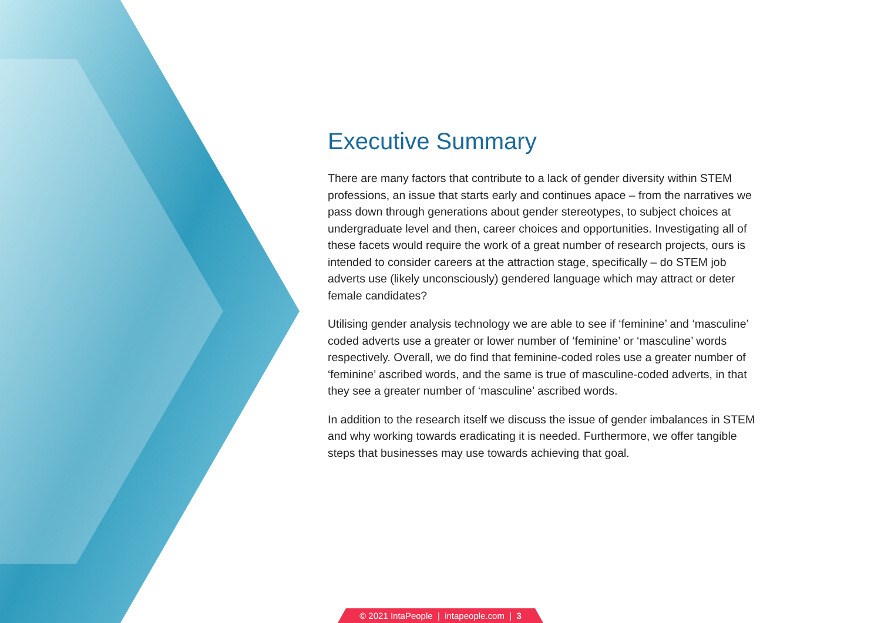Executive Summary
There are many factors that contribute to a lack of gender diversity within STEM professions, an issue that starts early and continues apace – from the narratives we pass down through generations about gender stereotypes, to subject choices at undergraduate level and then, career choices and opportunities. Investigating all of these facets would require the work of a great number of research projects, ours is intended to consider careers at the attraction stage, specifically – do STEM job adverts use (likely unconsciously) gendered language which may attract or deter female candidates?
Utilising gender analysis technology we are able to see if ‘feminine’ and ‘masculine’ coded adverts use a greater or lower number of ‘feminine’ or ‘masculine’ words respectively. Overall, we do find that feminine-coded roles use a greater number of ‘feminine’ ascribed words, and the same is true of masculine-coded adverts, in that they see a greater number of ‘masculine’ ascribed words.
In addition to the research itself we discuss the issue of gender imbalances in STEM and why working towards eradicating it is needed. Furthermore, we offer tangible steps that businesses may use towards achieving that goal.
© 2021 IntaPeople | intapeople.com | 3